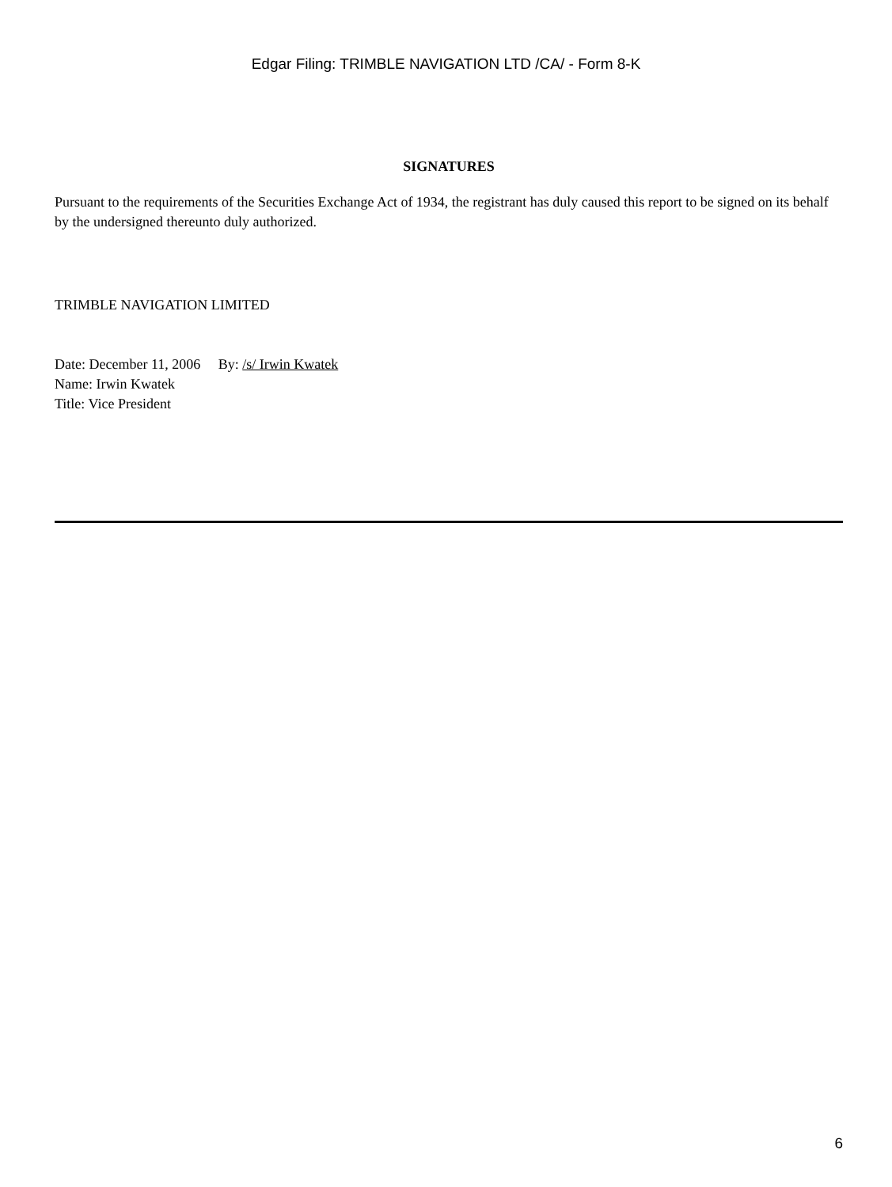Edgar Filing: TRIMBLE NAVIGATION LTD /CA/ - Form 8-K
SIGNATURES
Pursuant to the requirements of the Securities Exchange Act of 1934, the registrant has duly caused this report to be signed on its behalf by the undersigned thereunto duly authorized.
TRIMBLE NAVIGATION LIMITED
Date: December 11, 2006 By: /s/ Irwin Kwatek
Name: Irwin Kwatek
Title: Vice President
6